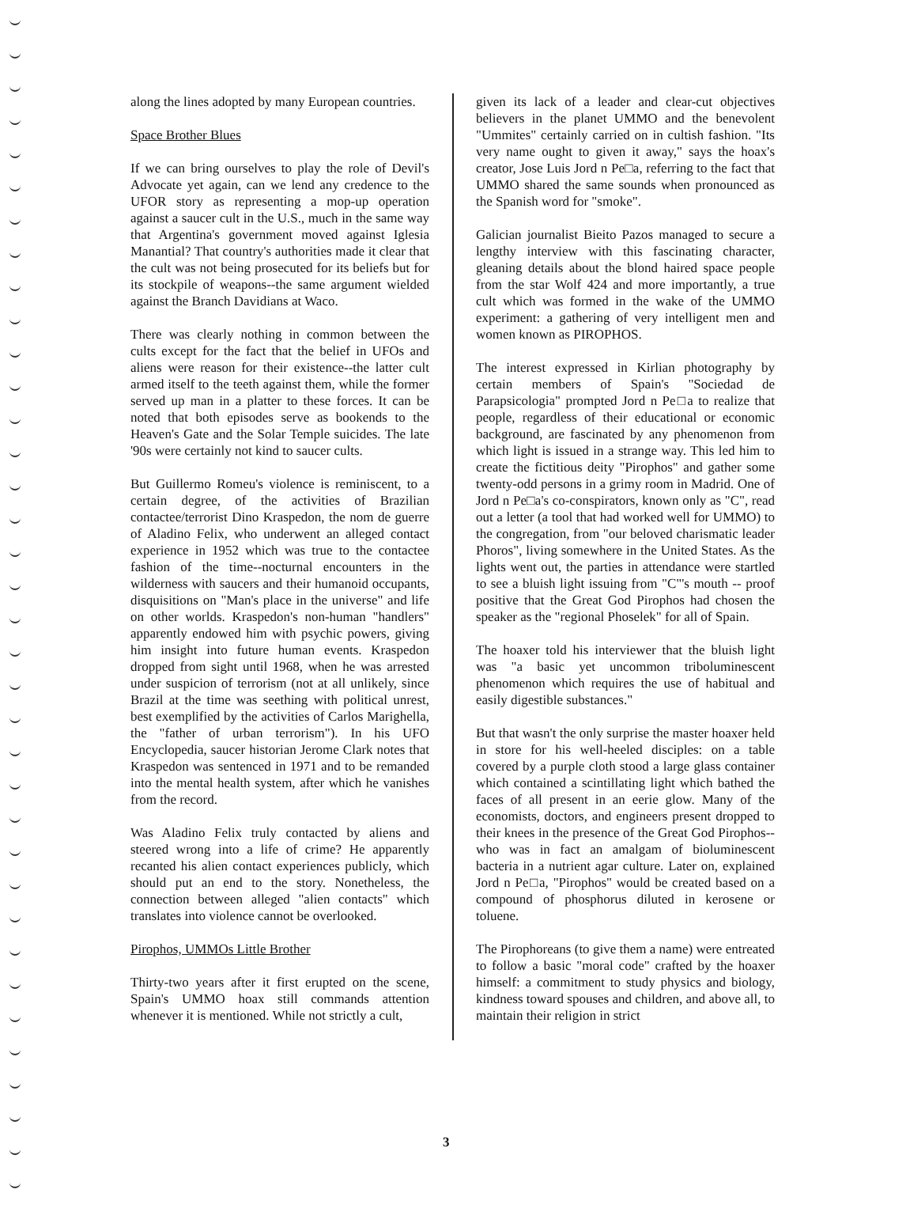along the lines adopted by many European countries.
Space Brother Blues
If we can bring ourselves to play the role of Devil's Advocate yet again, can we lend any credence to the UFOR story as representing a mop-up operation against a saucer cult in the U.S., much in the same way that Argentina's government moved against Iglesia Manantial? That country's authorities made it clear that the cult was not being prosecuted for its beliefs but for its stockpile of weapons--the same argument wielded against the Branch Davidians at Waco.
There was clearly nothing in common between the cults except for the fact that the belief in UFOs and aliens were reason for their existence--the latter cult armed itself to the teeth against them, while the former served up man in a platter to these forces. It can be noted that both episodes serve as bookends to the Heaven's Gate and the Solar Temple suicides. The late '90s were certainly not kind to saucer cults.
But Guillermo Romeu's violence is reminiscent, to a certain degree, of the activities of Brazilian contactee/terrorist Dino Kraspedon, the nom de guerre of Aladino Felix, who underwent an alleged contact experience in 1952 which was true to the contactee fashion of the time--nocturnal encounters in the wilderness with saucers and their humanoid occupants, disquisitions on "Man's place in the universe" and life on other worlds. Kraspedon's non-human "handlers" apparently endowed him with psychic powers, giving him insight into future human events. Kraspedon dropped from sight until 1968, when he was arrested under suspicion of terrorism (not at all unlikely, since Brazil at the time was seething with political unrest, best exemplified by the activities of Carlos Marighella, the "father of urban terrorism"). In his UFO Encyclopedia, saucer historian Jerome Clark notes that Kraspedon was sentenced in 1971 and to be remanded into the mental health system, after which he vanishes from the record.
Was Aladino Felix truly contacted by aliens and steered wrong into a life of crime? He apparently recanted his alien contact experiences publicly, which should put an end to the story. Nonetheless, the connection between alleged "alien contacts" which translates into violence cannot be overlooked.
Pirophos, UMMOs Little Brother
Thirty-two years after it first erupted on the scene, Spain's UMMO hoax still commands attention whenever it is mentioned. While not strictly a cult,
given its lack of a leader and clear-cut objectives believers in the planet UMMO and the benevolent "Ummites" certainly carried on in cultish fashion. "Its very name ought to given it away," says the hoax's creator, Jose Luis Jord n Pe□a, referring to the fact that UMMO shared the same sounds when pronounced as the Spanish word for "smoke".
Galician journalist Bieito Pazos managed to secure a lengthy interview with this fascinating character, gleaning details about the blond haired space people from the star Wolf 424 and more importantly, a true cult which was formed in the wake of the UMMO experiment: a gathering of very intelligent men and women known as PIROPHOS.
The interest expressed in Kirlian photography by certain members of Spain's "Sociedad de Parapsicologia" prompted Jord n Pe□a to realize that people, regardless of their educational or economic background, are fascinated by any phenomenon from which light is issued in a strange way. This led him to create the fictitious deity "Pirophos" and gather some twenty-odd persons in a grimy room in Madrid. One of Jord n Pe□a's co-conspirators, known only as "C", read out a letter (a tool that had worked well for UMMO) to the congregation, from "our beloved charismatic leader Phoros", living somewhere in the United States. As the lights went out, the parties in attendance were startled to see a bluish light issuing from "C"'s mouth -- proof positive that the Great God Pirophos had chosen the speaker as the "regional Phoselek" for all of Spain.
The hoaxer told his interviewer that the bluish light was "a basic yet uncommon triboluminescent phenomenon which requires the use of habitual and easily digestible substances."
But that wasn't the only surprise the master hoaxer held in store for his well-heeled disciples: on a table covered by a purple cloth stood a large glass container which contained a scintillating light which bathed the faces of all present in an eerie glow. Many of the economists, doctors, and engineers present dropped to their knees in the presence of the Great God Pirophos--who was in fact an amalgam of bioluminescent bacteria in a nutrient agar culture. Later on, explained Jord n Pe□a, "Pirophos" would be created based on a compound of phosphorus diluted in kerosene or toluene.
The Pirophoreans (to give them a name) were entreated to follow a basic "moral code" crafted by the hoaxer himself: a commitment to study physics and biology, kindness toward spouses and children, and above all, to maintain their religion in strict
3